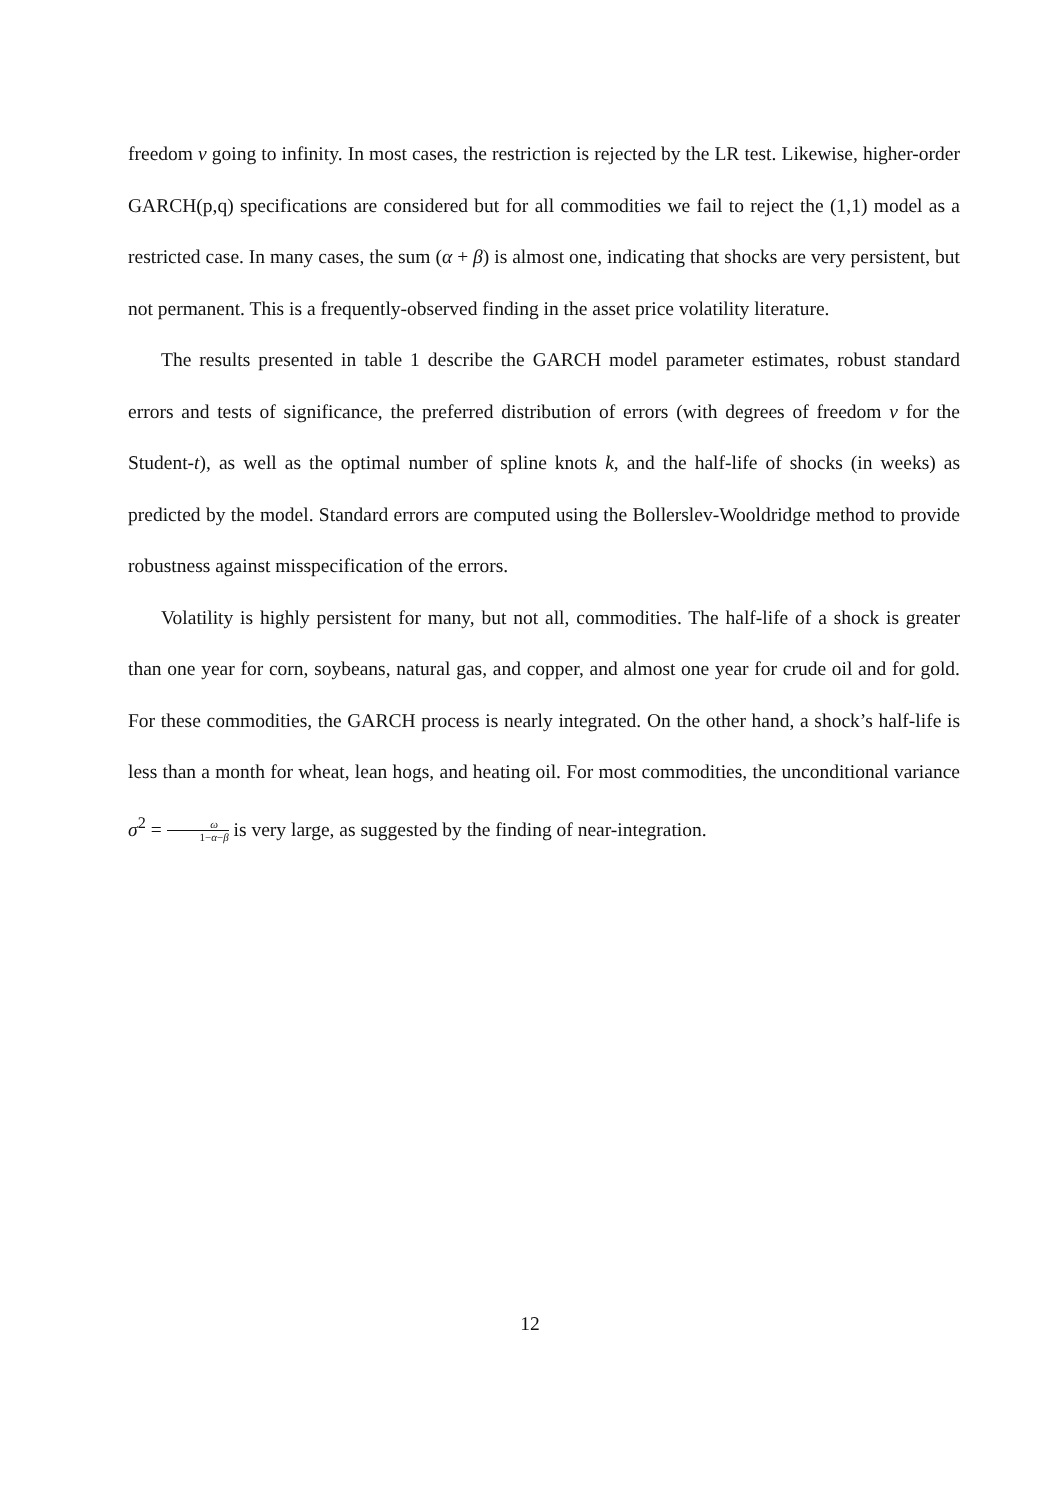freedom ν going to infinity. In most cases, the restriction is rejected by the LR test. Likewise, higher-order GARCH(p,q) specifications are considered but for all commodities we fail to reject the (1,1) model as a restricted case. In many cases, the sum (α + β) is almost one, indicating that shocks are very persistent, but not permanent. This is a frequently-observed finding in the asset price volatility literature.
The results presented in table 1 describe the GARCH model parameter estimates, robust standard errors and tests of significance, the preferred distribution of errors (with degrees of freedom ν for the Student-t), as well as the optimal number of spline knots k, and the half-life of shocks (in weeks) as predicted by the model. Standard errors are computed using the Bollerslev-Wooldridge method to provide robustness against misspecification of the errors.
Volatility is highly persistent for many, but not all, commodities. The half-life of a shock is greater than one year for corn, soybeans, natural gas, and copper, and almost one year for crude oil and for gold. For these commodities, the GARCH process is nearly integrated. On the other hand, a shock’s half-life is less than a month for wheat, lean hogs, and heating oil. For most commodities, the unconditional variance σ<sup>2</sup> = ω 1−α−β is very large, as suggested by the finding of near-integration.
12